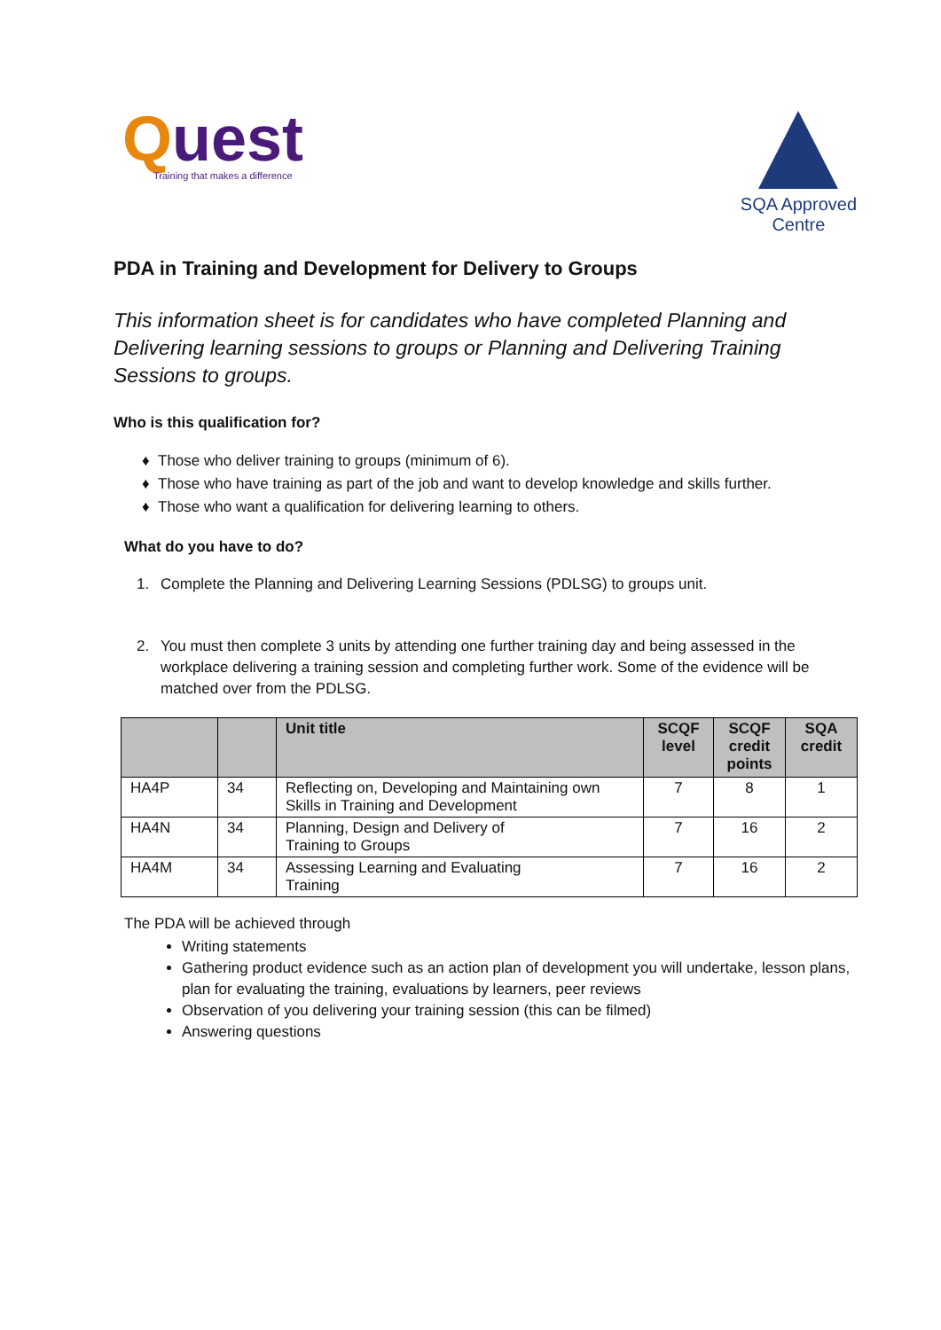Quest
Training that makes a difference
SQA Approved
Centre
PDA in Training and Development for Delivery to Groups
This information sheet is for candidates who have completed Planning and Delivering learning sessions to groups or Planning and Delivering Training Sessions to groups.
Who is this qualification for?
Those who deliver training to groups (minimum of 6).
Those who have training as part of the job and want to develop knowledge and skills further.
Those who want a qualification for delivering learning to others.
What do you have to do?
1. Complete the Planning and Delivering Learning Sessions (PDLSG) to groups unit.
2. You must then complete 3 units by attending one further training day and being assessed in the workplace delivering a training session and completing further work. Some of the evidence will be matched over from the PDLSG.
| | | Unit title | SCQF level | SCQF credit points | SQA credit |
| --- | --- | --- | --- | --- | --- |
| HA4P | 34 | Reflecting on, Developing and Maintaining own Skills in Training and Development | 7 | 8 | 1 |
| HA4N | 34 | Planning, Design and Delivery of Training to Groups | 7 | 16 | 2 |
| HA4M | 34 | Assessing Learning and Evaluating Training | 7 | 16 | 2 |
The PDA will be achieved through
Writing statements
Gathering product evidence such as an action plan of development you will undertake, lesson plans, plan for evaluating the training, evaluations by learners, peer reviews
Observation of you delivering your training session (this can be filmed)
Answering questions